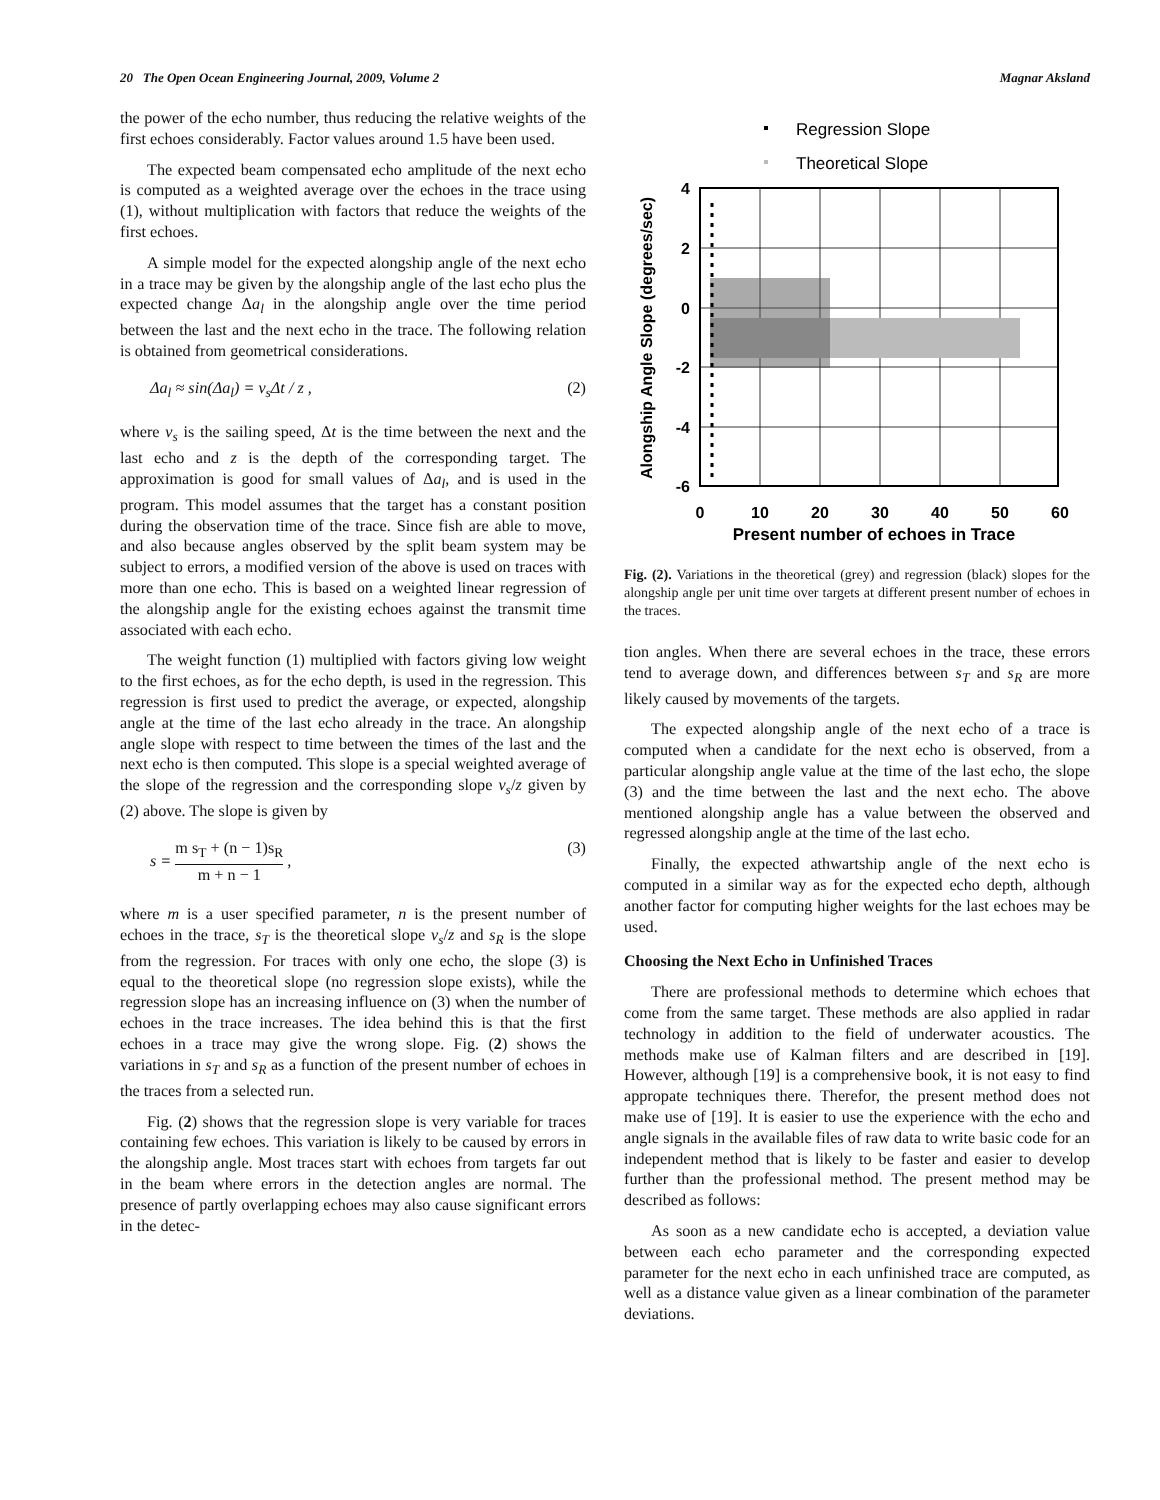20 The Open Ocean Engineering Journal, 2009, Volume 2 Magnar Aksland
the power of the echo number, thus reducing the relative weights of the first echoes considerably. Factor values around 1.5 have been used.
The expected beam compensated echo amplitude of the next echo is computed as a weighted average over the echoes in the trace using (1), without multiplication with factors that reduce the weights of the first echoes.
A simple model for the expected alongship angle of the next echo in a trace may be given by the alongship angle of the last echo plus the expected change Δa<sub>l</sub> in the alongship angle over the time period between the last and the next echo in the trace. The following relation is obtained from geometrical considerations.
Δa<sub>l</sub> ≈ sin(Δa<sub>l</sub>) = v<sub>s</sub>Δt / z , (2)
where v<sub>s</sub> is the sailing speed, Δt is the time between the next and the last echo and z is the depth of the corresponding target. The approximation is good for small values of Δa<sub>l</sub>, and is used in the program. This model assumes that the target has a constant position during the observation time of the trace. Since fish are able to move, and also because angles observed by the split beam system may be subject to errors, a modified version of the above is used on traces with more than one echo. This is based on a weighted linear regression of the alongship angle for the existing echoes against the transmit time associated with each echo.
The weight function (1) multiplied with factors giving low weight to the first echoes, as for the echo depth, is used in the regression. This regression is first used to predict the average, or expected, alongship angle at the time of the last echo already in the trace. An alongship angle slope with respect to time between the times of the last and the next echo is then computed. This slope is a special weighted average of the slope of the regression and the corresponding slope v<sub>s</sub>/z given by (2) above. The slope is given by
s = m s<sub>T</sub> + (n − 1)s<sub>R</sub> m + n − 1 , (3)
where m is a user specified parameter, n is the present number of echoes in the trace, s<sub>T</sub> is the theoretical slope v<sub>s</sub>/z and s<sub>R</sub> is the slope from the regression. For traces with only one echo, the slope (3) is equal to the theoretical slope (no regression slope exists), while the regression slope has an increasing influence on (3) when the number of echoes in the trace increases. The idea behind this is that the first echoes in a trace may give the wrong slope. Fig. (2) shows the variations in s<sub>T</sub> and s<sub>R</sub> as a function of the present number of echoes in the traces from a selected run.
Fig. (2) shows that the regression slope is very variable for traces containing few echoes. This variation is likely to be caused by errors in the alongship angle. Most traces start with echoes from targets far out in the beam where errors in the detection angles are normal. The presence of partly overlapping echoes may also cause significant errors in the detec-
Regression Slope
Theoretical Slope
4
2
0
-2
-4
-6
0
10
20
30
40
50
60
Present number of echoes in Trace
Alongship Angle Slope (degrees/sec)
Fig. (2). Variations in the theoretical (grey) and regression (black) slopes for the alongship angle per unit time over targets at different present number of echoes in the traces.
tion angles. When there are several echoes in the trace, these errors tend to average down, and differences between s<sub>T</sub> and s<sub>R</sub> are more likely caused by movements of the targets.
The expected alongship angle of the next echo of a trace is computed when a candidate for the next echo is observed, from a particular alongship angle value at the time of the last echo, the slope (3) and the time between the last and the next echo. The above mentioned alongship angle has a value between the observed and regressed alongship angle at the time of the last echo.
Finally, the expected athwartship angle of the next echo is computed in a similar way as for the expected echo depth, although another factor for computing higher weights for the last echoes may be used.
Choosing the Next Echo in Unfinished Traces
There are professional methods to determine which echoes that come from the same target. These methods are also applied in radar technology in addition to the field of underwater acoustics. The methods make use of Kalman filters and are described in [19]. However, although [19] is a comprehensive book, it is not easy to find appropate techniques there. Therefor, the present method does not make use of [19]. It is easier to use the experience with the echo and angle signals in the available files of raw data to write basic code for an independent method that is likely to be faster and easier to develop further than the professional method. The present method may be described as follows:
As soon as a new candidate echo is accepted, a deviation value between each echo parameter and the corresponding expected parameter for the next echo in each unfinished trace are computed, as well as a distance value given as a linear combination of the parameter deviations.